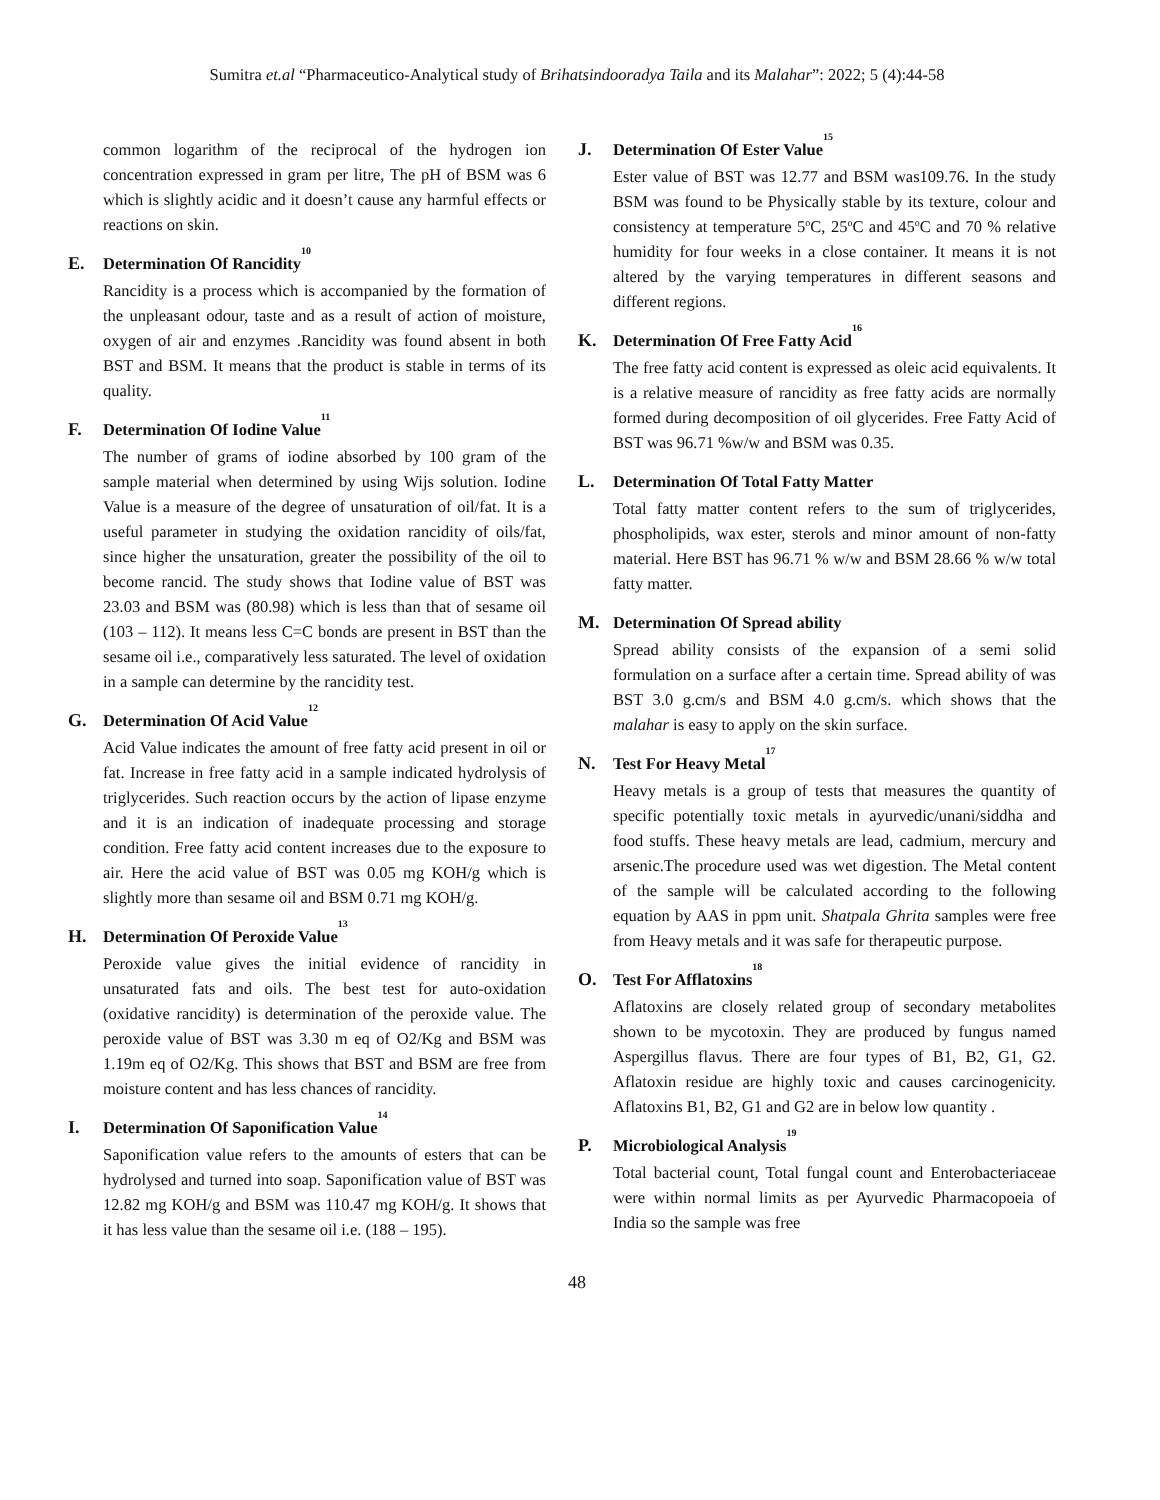Sumitra et.al “Pharmaceutico-Analytical study of Brihatsindooradya Taila and its Malahar”: 2022; 5 (4):44-58
common logarithm of the reciprocal of the hydrogen ion concentration expressed in gram per litre, The pH of BSM was 6 which is slightly acidic and it doesn’t cause any harmful effects or reactions on skin.
E. Determination Of Rancidity<sup>10</sup>
Rancidity is a process which is accompanied by the formation of the unpleasant odour, taste and as a result of action of moisture, oxygen of air and enzymes .Rancidity was found absent in both BST and BSM. It means that the product is stable in terms of its quality.
F. Determination Of Iodine Value<sup>11</sup>
The number of grams of iodine absorbed by 100 gram of the sample material when determined by using Wijs solution. Iodine Value is a measure of the degree of unsaturation of oil/fat. It is a useful parameter in studying the oxidation rancidity of oils/fat, since higher the unsaturation, greater the possibility of the oil to become rancid. The study shows that Iodine value of BST was 23.03 and BSM was (80.98) which is less than that of sesame oil (103 – 112). It means less C=C bonds are present in BST than the sesame oil i.e., comparatively less saturated. The level of oxidation in a sample can determine by the rancidity test.
G. Determination Of Acid Value<sup>12</sup>
Acid Value indicates the amount of free fatty acid present in oil or fat. Increase in free fatty acid in a sample indicated hydrolysis of triglycerides. Such reaction occurs by the action of lipase enzyme and it is an indication of inadequate processing and storage condition. Free fatty acid content increases due to the exposure to air. Here the acid value of BST was 0.05 mg KOH/g which is slightly more than sesame oil and BSM 0.71 mg KOH/g.
H. Determination Of Peroxide Value<sup>13</sup>
Peroxide value gives the initial evidence of rancidity in unsaturated fats and oils. The best test for auto-oxidation (oxidative rancidity) is determination of the peroxide value. The peroxide value of BST was 3.30 m eq of O2/Kg and BSM was 1.19m eq of O2/Kg. This shows that BST and BSM are free from moisture content and has less chances of rancidity.
I. Determination Of Saponification Value<sup>14</sup>
Saponification value refers to the amounts of esters that can be hydrolysed and turned into soap. Saponification value of BST was 12.82 mg KOH/g and BSM was 110.47 mg KOH/g. It shows that it has less value than the sesame oil i.e. (188 – 195).
J. Determination Of Ester Value<sup>15</sup>
Ester value of BST was 12.77 and BSM was109.76. In the study BSM was found to be Physically stable by its texture, colour and consistency at temperature 5<sup>o</sup>C, 25<sup>o</sup>C and 45<sup>o</sup>C and 70 % relative humidity for four weeks in a close container. It means it is not altered by the varying temperatures in different seasons and different regions.
K. Determination Of Free Fatty Acid<sup>16</sup>
The free fatty acid content is expressed as oleic acid equivalents. It is a relative measure of rancidity as free fatty acids are normally formed during decomposition of oil glycerides. Free Fatty Acid of BST was 96.71 %w/w and BSM was 0.35.
L. Determination Of Total Fatty Matter
Total fatty matter content refers to the sum of triglycerides, phospholipids, wax ester, sterols and minor amount of non-fatty material. Here BST has 96.71 % w/w and BSM 28.66 % w/w total fatty matter.
M. Determination Of Spread ability
Spread ability consists of the expansion of a semi solid formulation on a surface after a certain time. Spread ability of was BST 3.0 g.cm/s and BSM 4.0 g.cm/s. which shows that the malahar is easy to apply on the skin surface.
N. Test For Heavy Metal<sup>17</sup>
Heavy metals is a group of tests that measures the quantity of specific potentially toxic metals in ayurvedic/unani/siddha and food stuffs. These heavy metals are lead, cadmium, mercury and arsenic.The procedure used was wet digestion. The Metal content of the sample will be calculated according to the following equation by AAS in ppm unit. Shatpala Ghrita samples were free from Heavy metals and it was safe for therapeutic purpose.
O. Test For Afflatoxins<sup>18</sup>
Aflatoxins are closely related group of secondary metabolites shown to be mycotoxin. They are produced by fungus named Aspergillus flavus. There are four types of B1, B2, G1, G2. Aflatoxin residue are highly toxic and causes carcinogenicity. Aflatoxins B1, B2, G1 and G2 are in below low quantity .
P. Microbiological Analysis<sup>19</sup>
Total bacterial count, Total fungal count and Enterobacteriaceae were within normal limits as per Ayurvedic Pharmacopoeia of India so the sample was free
48